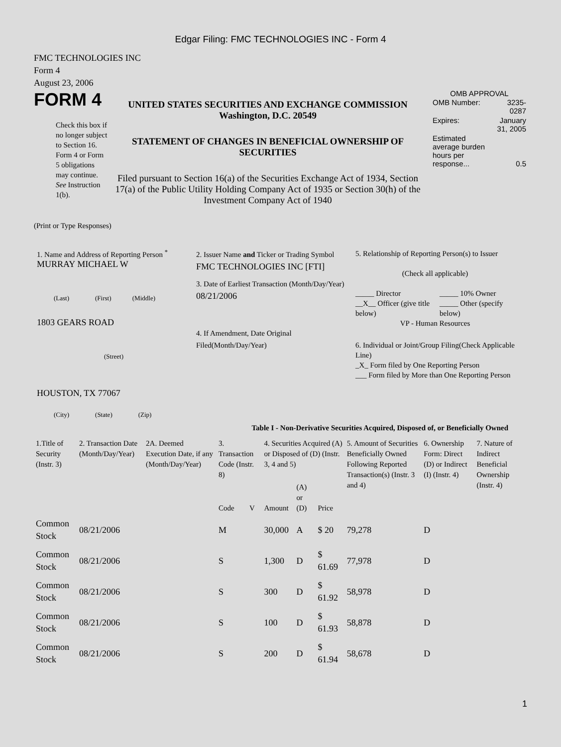Edgar Filing: FMC TECHNOLOGIES INC - Form 4
FMC TECHNOLOGIES INC
Form 4
August 23, 2006
FORM 4
Check this box if no longer subject to Section 16. Form 4 or Form 5 obligations may continue. See Instruction 1(b).
UNITED STATES SECURITIES AND EXCHANGE COMMISSION
Washington, D.C. 20549
STATEMENT OF CHANGES IN BENEFICIAL OWNERSHIP OF SECURITIES
Filed pursuant to Section 16(a) of the Securities Exchange Act of 1934, Section 17(a) of the Public Utility Holding Company Act of 1935 or Section 30(h) of the Investment Company Act of 1940
OMB APPROVAL
| OMB Number: | 3235-0287 |
| Expires: | January 31, 2005 |
| Estimated average burden hours per response... | 0.5 |
(Print or Type Responses)
1. Name and Address of Reporting Person <sup>*</sup>
MURRAY MICHAEL W
(Last) (First) (Middle)
1803 GEARS ROAD
(Street)
HOUSTON, TX 77067
(City) (State) (Zip)
2. Issuer Name and Ticker or Trading Symbol
FMC TECHNOLOGIES INC [FTI]
3. Date of Earliest Transaction (Month/Day/Year)
08/21/2006
4. If Amendment, Date Original Filed(Month/Day/Year)
5. Relationship of Reporting Person(s) to Issuer
(Check all applicable)
| _____ Director | _____ 10% Owner |
| __X__ Officer (give title below) | _____ Other (specify below) |
VP - Human Resources
6. Individual or Joint/Group Filing(Check Applicable Line)
_X_ Form filed by One Reporting Person
___ Form filed by More than One Reporting Person
Table I - Non-Derivative Securities Acquired, Disposed of, or Beneficially Owned
| 1.Title of Security (Instr. 3) | 2. Transaction Date (Month/Day/Year) | 2A. Deemed Execution Date, if any (Month/Day/Year) | 3. Transaction Code (Instr. 8) | | 4. Securities Acquired (A) or Disposed of (D) (Instr. 3, 4 and 5) | | | 5. Amount of Securities Beneficially Owned Following Reported Transaction(s) (Instr. 3 and 4) | 6. Ownership Form: Direct (D) or Indirect (I) (Instr. 4) | 7. Nature of Indirect Beneficial Ownership (Instr. 4) |
| --- | --- | --- | --- | --- | --- | --- | --- | --- | --- | --- |
| | | | Code | V | Amount | (A) or (D) | Price | | | |
| Common Stock | 08/21/2006 | | M | | 30,000 | A | $ 20 | 79,278 | D | |
| Common Stock | 08/21/2006 | | S | | 1,300 | D | $ 61.69 | 77,978 | D | |
| Common Stock | 08/21/2006 | | S | | 300 | D | $ 61.92 | 58,978 | D | |
| Common Stock | 08/21/2006 | | S | | 100 | D | $ 61.93 | 58,878 | D | |
| Common Stock | 08/21/2006 | | S | | 200 | D | $ 61.94 | 58,678 | D | |
1